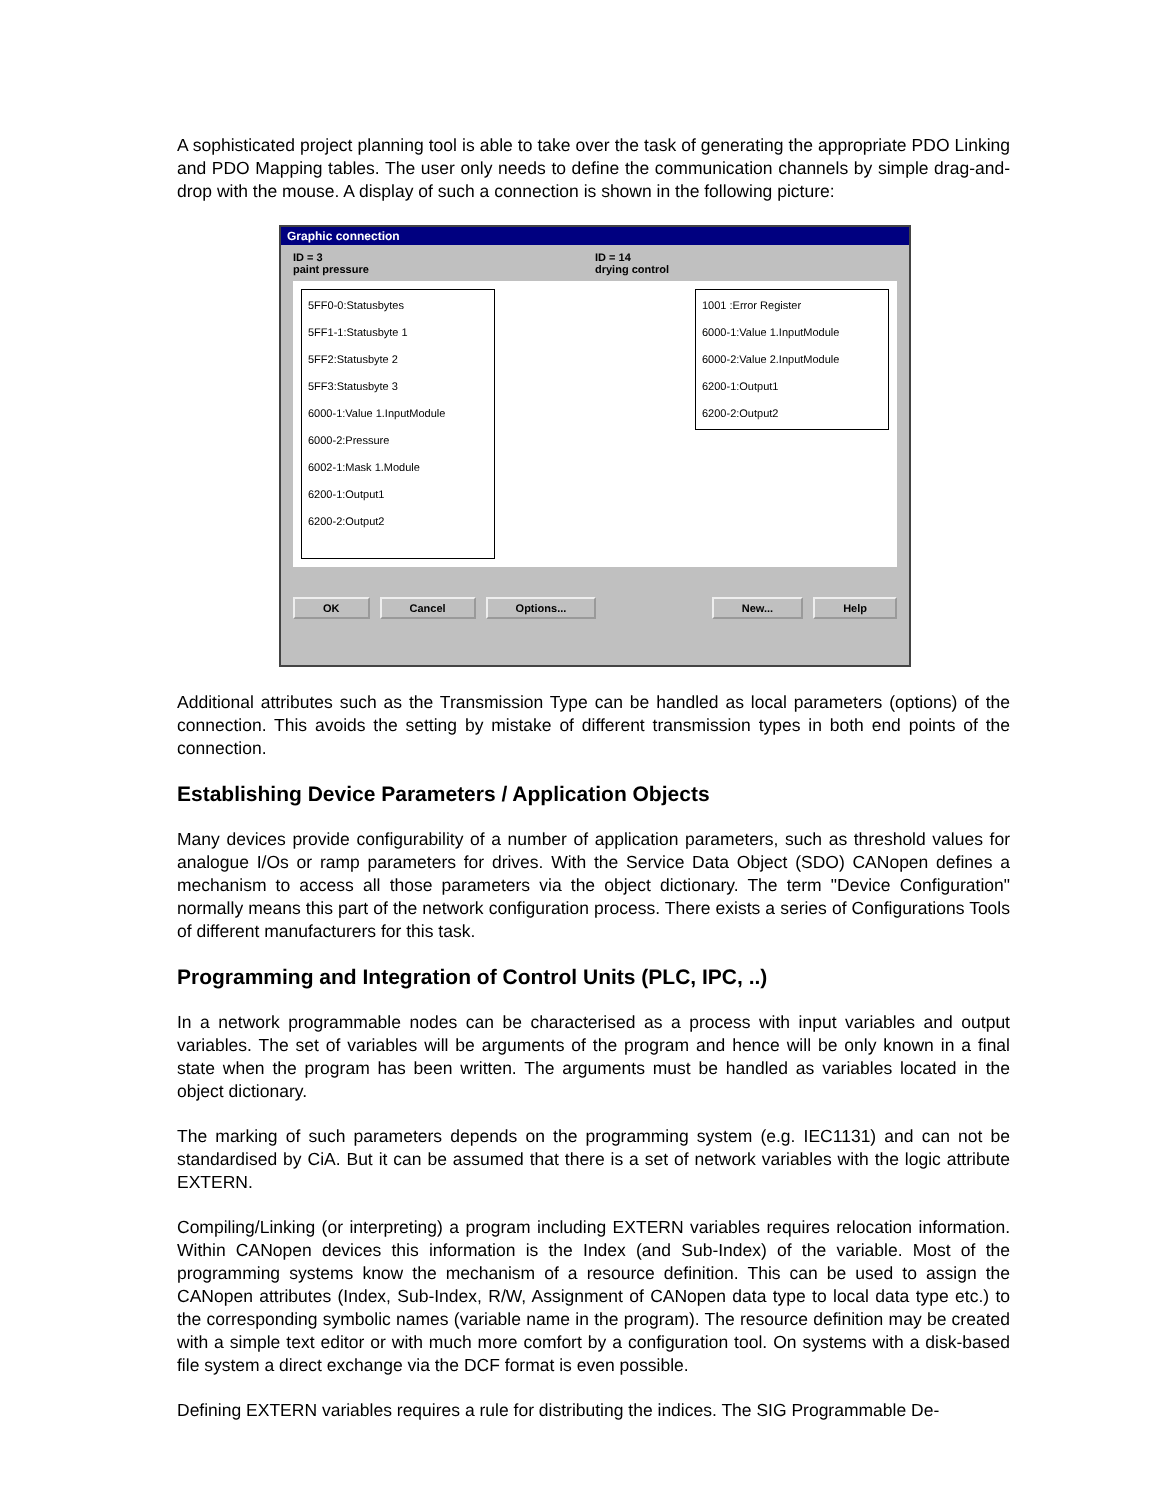A sophisticated project planning tool is able to take over the task of generating the appropriate PDO Linking and PDO Mapping tables. The user only needs to define the communication channels by simple drag-and-drop with the mouse. A display of such a connection is shown in the following picture:
Graphic connection
ID = 3
paint pressure
ID = 14
drying control
5FF0-0:Statusbytes
5FF1-1:Statusbyte 1
5FF2:Statusbyte 2
5FF3:Statusbyte 3
6000-1:Value 1.InputModule
6000-2:Pressure
6002-1:Mask 1.Module
6200-1:Output1
6200-2:Output2
1001 :Error Register
6000-1:Value 1.InputModule
6000-2:Value 2.InputModule
6200-1:Output1
6200-2:Output2
OK Cancel Options... New... Help
Additional attributes such as the Transmission Type can be handled as local parameters (options) of the connection. This avoids the setting by mistake of different transmission types in both end points of the connection.
Establishing Device Parameters / Application Objects
Many devices provide configurability of a number of application parameters, such as threshold values for analogue I/Os or ramp parameters for drives. With the Service Data Object (SDO) CANopen defines a mechanism to access all those parameters via the object dictionary. The term "Device Configuration" normally means this part of the network configuration process. There exists a series of Configurations Tools of different manufacturers for this task.
Programming and Integration of Control Units (PLC, IPC, ..)
In a network programmable nodes can be characterised as a process with input variables and output variables. The set of variables will be arguments of the program and hence will be only known in a final state when the program has been written. The arguments must be handled as variables located in the object dictionary.
The marking of such parameters depends on the programming system (e.g. IEC1131) and can not be standardised by CiA. But it can be assumed that there is a set of network variables with the logic attribute EXTERN.
Compiling/Linking (or interpreting) a program including EXTERN variables requires relocation information. Within CANopen devices this information is the Index (and Sub-Index) of the variable. Most of the programming systems know the mechanism of a resource definition. This can be used to assign the CANopen attributes (Index, Sub-Index, R/W, Assignment of CANopen data type to local data type etc.) to the corresponding symbolic names (variable name in the program). The resource definition may be created with a simple text editor or with much more comfort by a configuration tool. On systems with a disk-based file system a direct exchange via the DCF format is even possible.
Defining EXTERN variables requires a rule for distributing the indices. The SIG Programmable De-